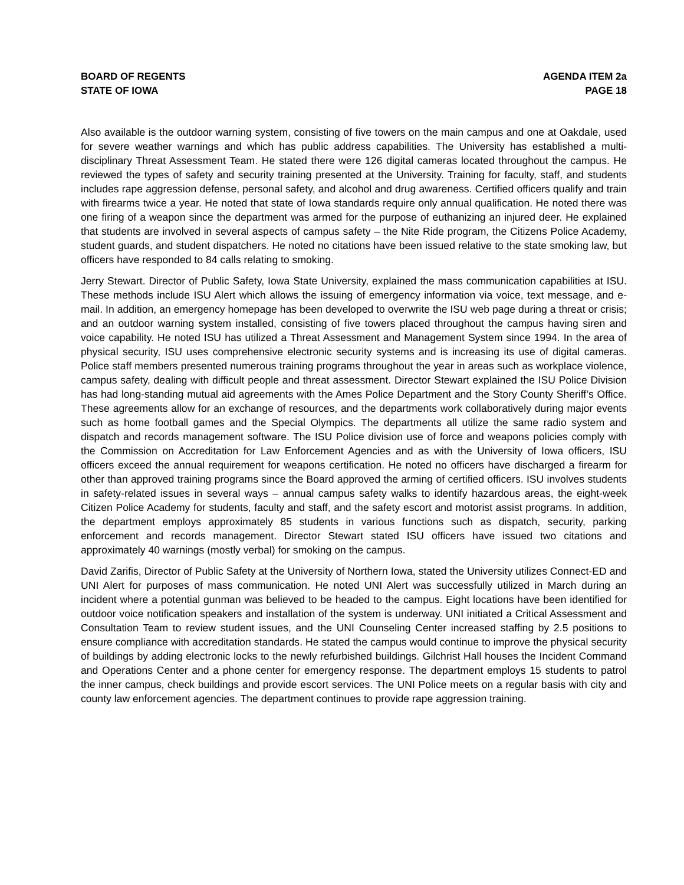BOARD OF REGENTS
STATE OF IOWA
AGENDA ITEM 2a
PAGE 18
Also available is the outdoor warning system, consisting of five towers on the main campus and one at Oakdale, used for severe weather warnings and which has public address capabilities. The University has established a multi-disciplinary Threat Assessment Team. He stated there were 126 digital cameras located throughout the campus. He reviewed the types of safety and security training presented at the University. Training for faculty, staff, and students includes rape aggression defense, personal safety, and alcohol and drug awareness. Certified officers qualify and train with firearms twice a year. He noted that state of Iowa standards require only annual qualification. He noted there was one firing of a weapon since the department was armed for the purpose of euthanizing an injured deer. He explained that students are involved in several aspects of campus safety – the Nite Ride program, the Citizens Police Academy, student guards, and student dispatchers. He noted no citations have been issued relative to the state smoking law, but officers have responded to 84 calls relating to smoking.
Jerry Stewart. Director of Public Safety, Iowa State University, explained the mass communication capabilities at ISU. These methods include ISU Alert which allows the issuing of emergency information via voice, text message, and e-mail. In addition, an emergency homepage has been developed to overwrite the ISU web page during a threat or crisis; and an outdoor warning system installed, consisting of five towers placed throughout the campus having siren and voice capability. He noted ISU has utilized a Threat Assessment and Management System since 1994. In the area of physical security, ISU uses comprehensive electronic security systems and is increasing its use of digital cameras. Police staff members presented numerous training programs throughout the year in areas such as workplace violence, campus safety, dealing with difficult people and threat assessment. Director Stewart explained the ISU Police Division has had long-standing mutual aid agreements with the Ames Police Department and the Story County Sheriff’s Office. These agreements allow for an exchange of resources, and the departments work collaboratively during major events such as home football games and the Special Olympics. The departments all utilize the same radio system and dispatch and records management software. The ISU Police division use of force and weapons policies comply with the Commission on Accreditation for Law Enforcement Agencies and as with the University of Iowa officers, ISU officers exceed the annual requirement for weapons certification. He noted no officers have discharged a firearm for other than approved training programs since the Board approved the arming of certified officers. ISU involves students in safety-related issues in several ways – annual campus safety walks to identify hazardous areas, the eight-week Citizen Police Academy for students, faculty and staff, and the safety escort and motorist assist programs. In addition, the department employs approximately 85 students in various functions such as dispatch, security, parking enforcement and records management. Director Stewart stated ISU officers have issued two citations and approximately 40 warnings (mostly verbal) for smoking on the campus.
David Zarifis, Director of Public Safety at the University of Northern Iowa, stated the University utilizes Connect-ED and UNI Alert for purposes of mass communication. He noted UNI Alert was successfully utilized in March during an incident where a potential gunman was believed to be headed to the campus. Eight locations have been identified for outdoor voice notification speakers and installation of the system is underway. UNI initiated a Critical Assessment and Consultation Team to review student issues, and the UNI Counseling Center increased staffing by 2.5 positions to ensure compliance with accreditation standards. He stated the campus would continue to improve the physical security of buildings by adding electronic locks to the newly refurbished buildings. Gilchrist Hall houses the Incident Command and Operations Center and a phone center for emergency response. The department employs 15 students to patrol the inner campus, check buildings and provide escort services. The UNI Police meets on a regular basis with city and county law enforcement agencies. The department continues to provide rape aggression training.